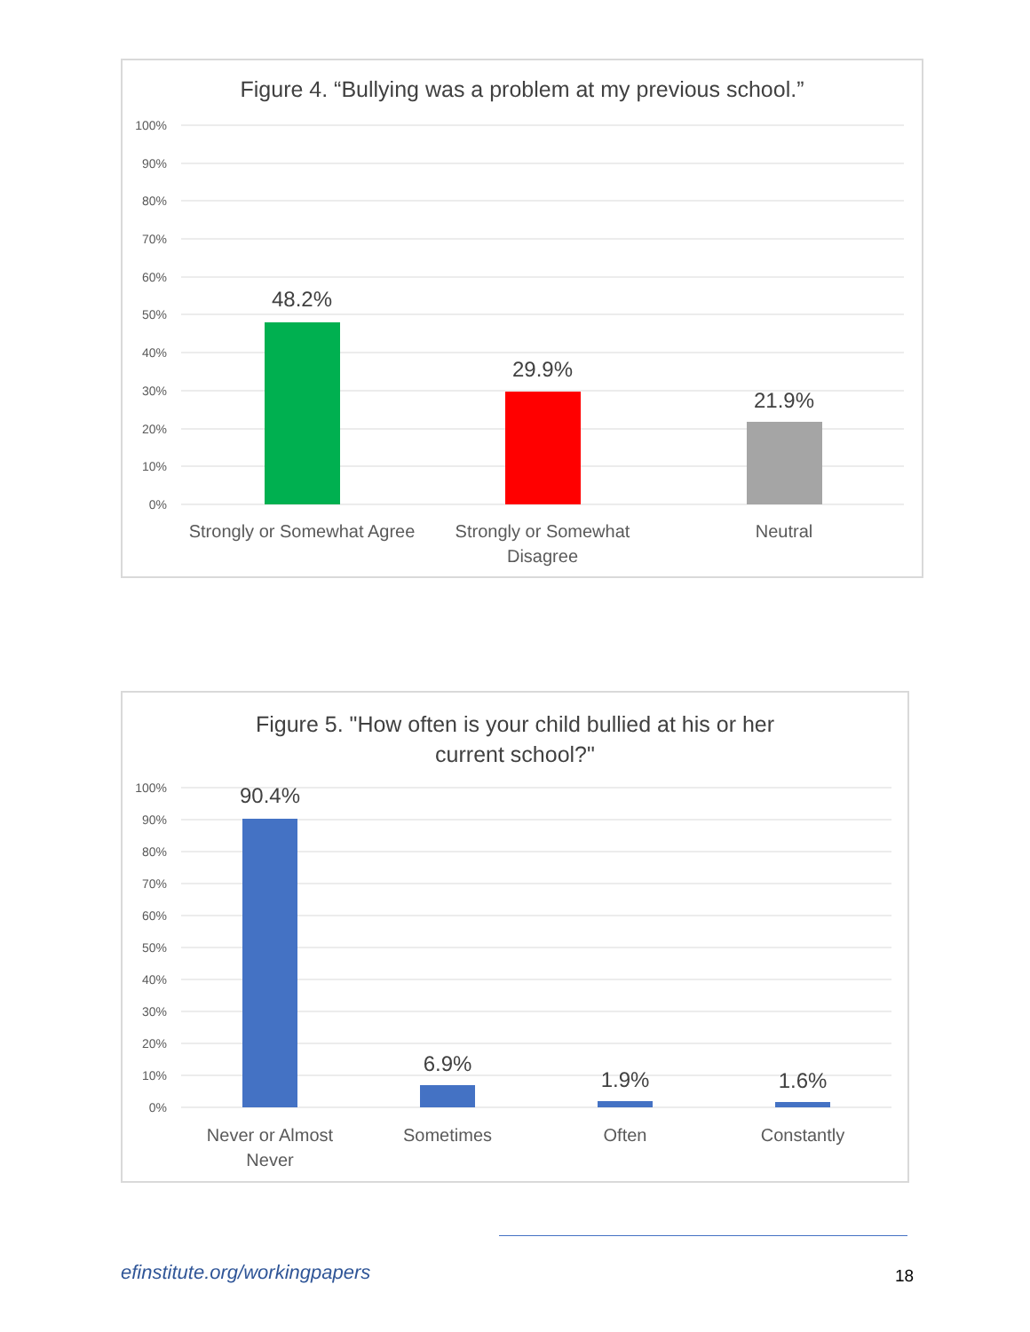Figure 4. “Bullying was a problem at my previous school.”
100%
90%
80%
70%
60%
50%
40%
30%
20%
10%
0%
48.2%
29.9%
21.9%
Strongly or Somewhat Agree
Strongly or Somewhat
Disagree
Neutral
Figure 5. "How often is your child bullied at his or her
current school?"
100%
90%
80%
70%
60%
50%
40%
30%
20%
10%
0%
90.4%
6.9%
1.9%
1.6%
Never or Almost
Never
Sometimes
Often
Constantly
efinstitute.org/workingpapers 18